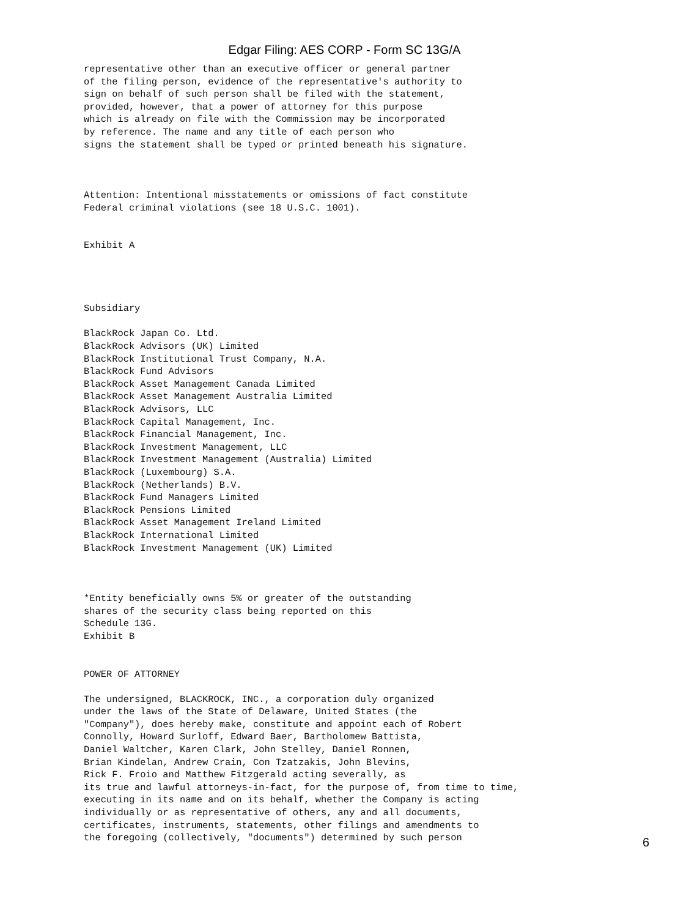Edgar Filing: AES CORP - Form SC 13G/A
representative other than an executive officer or general partner
of the filing person, evidence of the representative's authority to
sign on behalf of such person shall be filed with the statement,
provided, however, that a power of attorney for this purpose
which is already on file with the Commission may be incorporated
by reference. The name and any title of each person who
signs the statement shall be typed or printed beneath his signature.



Attention: Intentional misstatements or omissions of fact constitute
Federal criminal violations (see 18 U.S.C. 1001).


Exhibit A




Subsidiary

BlackRock Japan Co. Ltd.
BlackRock Advisors (UK) Limited
BlackRock Institutional Trust Company, N.A.
BlackRock Fund Advisors
BlackRock Asset Management Canada Limited
BlackRock Asset Management Australia Limited
BlackRock Advisors, LLC
BlackRock Capital Management, Inc.
BlackRock Financial Management, Inc.
BlackRock Investment Management, LLC
BlackRock Investment Management (Australia) Limited
BlackRock (Luxembourg) S.A.
BlackRock (Netherlands) B.V.
BlackRock Fund Managers Limited
BlackRock Pensions Limited
BlackRock Asset Management Ireland Limited
BlackRock International Limited
BlackRock Investment Management (UK) Limited



*Entity beneficially owns 5% or greater of the outstanding
shares of the security class being reported on this
Schedule 13G.
Exhibit B


POWER OF ATTORNEY

The undersigned, BLACKROCK, INC., a corporation duly organized
under the laws of the State of Delaware, United States (the
"Company"), does hereby make, constitute and appoint each of Robert
Connolly, Howard Surloff, Edward Baer, Bartholomew Battista,
Daniel Waltcher, Karen Clark, John Stelley, Daniel Ronnen,
Brian Kindelan, Andrew Crain, Con Tzatzakis, John Blevins,
Rick F. Froio and Matthew Fitzgerald acting severally, as
its true and lawful attorneys-in-fact, for the purpose of, from time to time,
executing in its name and on its behalf, whether the Company is acting
individually or as representative of others, any and all documents,
certificates, instruments, statements, other filings and amendments to
the foregoing (collectively, "documents") determined by such person
6